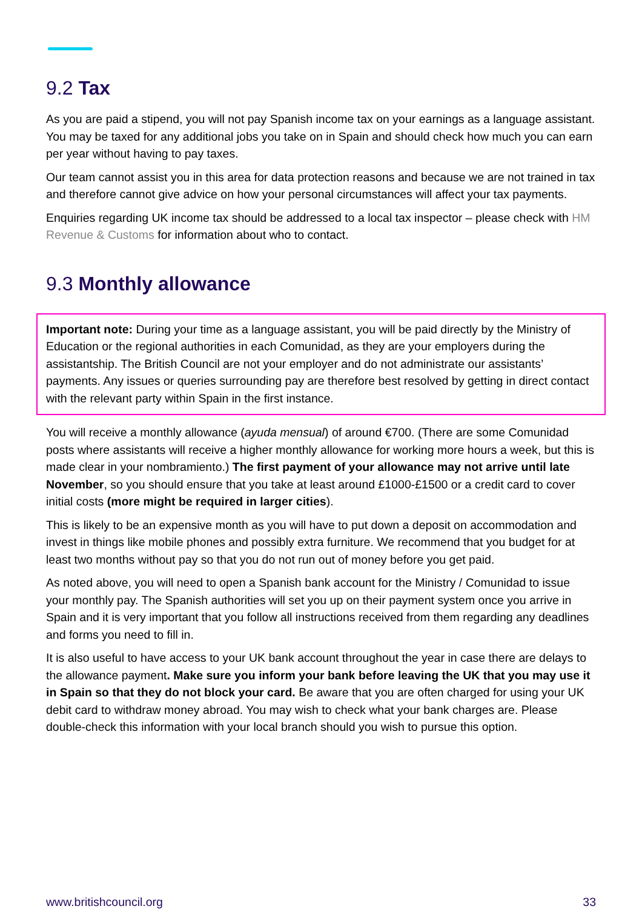9.2 Tax
As you are paid a stipend, you will not pay Spanish income tax on your earnings as a language assistant. You may be taxed for any additional jobs you take on in Spain and should check how much you can earn per year without having to pay taxes.
Our team cannot assist you in this area for data protection reasons and because we are not trained in tax and therefore cannot give advice on how your personal circumstances will affect your tax payments.
Enquiries regarding UK income tax should be addressed to a local tax inspector – please check with HM Revenue & Customs for information about who to contact.
9.3 Monthly allowance
Important note: During your time as a language assistant, you will be paid directly by the Ministry of Education or the regional authorities in each Comunidad, as they are your employers during the assistantship. The British Council are not your employer and do not administrate our assistants’ payments. Any issues or queries surrounding pay are therefore best resolved by getting in direct contact with the relevant party within Spain in the first instance.
You will receive a monthly allowance (ayuda mensual) of around €700. (There are some Comunidad posts where assistants will receive a higher monthly allowance for working more hours a week, but this is made clear in your nombramiento.) The first payment of your allowance may not arrive until late November, so you should ensure that you take at least around £1000-£1500 or a credit card to cover initial costs (more might be required in larger cities).
This is likely to be an expensive month as you will have to put down a deposit on accommodation and invest in things like mobile phones and possibly extra furniture. We recommend that you budget for at least two months without pay so that you do not run out of money before you get paid.
As noted above, you will need to open a Spanish bank account for the Ministry / Comunidad to issue your monthly pay. The Spanish authorities will set you up on their payment system once you arrive in Spain and it is very important that you follow all instructions received from them regarding any deadlines and forms you need to fill in.
It is also useful to have access to your UK bank account throughout the year in case there are delays to the allowance payment. Make sure you inform your bank before leaving the UK that you may use it in Spain so that they do not block your card. Be aware that you are often charged for using your UK debit card to withdraw money abroad. You may wish to check what your bank charges are. Please double-check this information with your local branch should you wish to pursue this option.
www.britishcouncil.org 33